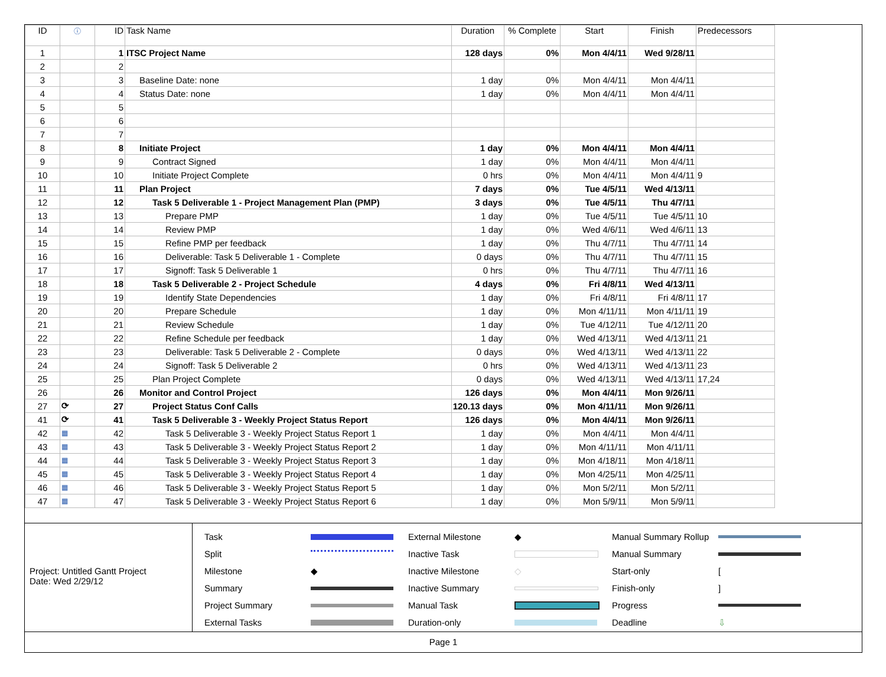| ID | ⓘ | ID | Task Name | Duration | % Complete | Start | Finish | Predecessors |
| --- | --- | --- | --- | --- | --- | --- | --- | --- |
| 1 | | 1 | ITSC Project Name | 128 days | 0% | Mon 4/4/11 | Wed 9/28/11 | |
| 2 | | 2 | | | | | | |
| 3 | | 3 | Baseline Date: none | 1 day | 0% | Mon 4/4/11 | Mon 4/4/11 | |
| 4 | | 4 | Status Date: none | 1 day | 0% | Mon 4/4/11 | Mon 4/4/11 | |
| 5 | | 5 | | | | | | |
| 6 | | 6 | | | | | | |
| 7 | | 7 | | | | | | |
| 8 | | 8 | Initiate Project | 1 day | 0% | Mon 4/4/11 | Mon 4/4/11 | |
| 9 | | 9 | Contract Signed | 1 day | 0% | Mon 4/4/11 | Mon 4/4/11 | |
| 10 | | 10 | Initiate Project Complete | 0 hrs | 0% | Mon 4/4/11 | Mon 4/4/11 | 9 |
| 11 | | 11 | Plan Project | 7 days | 0% | Tue 4/5/11 | Wed 4/13/11 | |
| 12 | | 12 | Task 5 Deliverable 1 - Project Management Plan (PMP) | 3 days | 0% | Tue 4/5/11 | Thu 4/7/11 | |
| 13 | | 13 | Prepare PMP | 1 day | 0% | Tue 4/5/11 | Tue 4/5/11 | 10 |
| 14 | | 14 | Review PMP | 1 day | 0% | Wed 4/6/11 | Wed 4/6/11 | 13 |
| 15 | | 15 | Refine PMP per feedback | 1 day | 0% | Thu 4/7/11 | Thu 4/7/11 | 14 |
| 16 | | 16 | Deliverable: Task 5 Deliverable 1 - Complete | 0 days | 0% | Thu 4/7/11 | Thu 4/7/11 | 15 |
| 17 | | 17 | Signoff: Task 5 Deliverable 1 | 0 hrs | 0% | Thu 4/7/11 | Thu 4/7/11 | 16 |
| 18 | | 18 | Task 5 Deliverable 2 - Project Schedule | 4 days | 0% | Fri 4/8/11 | Wed 4/13/11 | |
| 19 | | 19 | Identify State Dependencies | 1 day | 0% | Fri 4/8/11 | Fri 4/8/11 | 17 |
| 20 | | 20 | Prepare Schedule | 1 day | 0% | Mon 4/11/11 | Mon 4/11/11 | 19 |
| 21 | | 21 | Review Schedule | 1 day | 0% | Tue 4/12/11 | Tue 4/12/11 | 20 |
| 22 | | 22 | Refine Schedule per feedback | 1 day | 0% | Wed 4/13/11 | Wed 4/13/11 | 21 |
| 23 | | 23 | Deliverable: Task 5 Deliverable 2 - Complete | 0 days | 0% | Wed 4/13/11 | Wed 4/13/11 | 22 |
| 24 | | 24 | Signoff: Task 5 Deliverable 2 | 0 hrs | 0% | Wed 4/13/11 | Wed 4/13/11 | 23 |
| 25 | | 25 | Plan Project Complete | 0 days | 0% | Wed 4/13/11 | Wed 4/13/11 | 17,24 |
| 26 | | 26 | Monitor and Control Project | 126 days | 0% | Mon 4/4/11 | Mon 9/26/11 | |
| 27 | ⟳ | 27 | Project Status Conf Calls | 120.13 days | 0% | Mon 4/11/11 | Mon 9/26/11 | |
| 41 | ⟳ | 41 | Task 5 Deliverable 3 - Weekly Project Status Report | 126 days | 0% | Mon 4/4/11 | Mon 9/26/11 | |
| 42 | ▦ | 42 | Task 5 Deliverable 3 - Weekly Project Status Report 1 | 1 day | 0% | Mon 4/4/11 | Mon 4/4/11 | |
| 43 | ▦ | 43 | Task 5 Deliverable 3 - Weekly Project Status Report 2 | 1 day | 0% | Mon 4/11/11 | Mon 4/11/11 | |
| 44 | ▦ | 44 | Task 5 Deliverable 3 - Weekly Project Status Report 3 | 1 day | 0% | Mon 4/18/11 | Mon 4/18/11 | |
| 45 | ▦ | 45 | Task 5 Deliverable 3 - Weekly Project Status Report 4 | 1 day | 0% | Mon 4/25/11 | Mon 4/25/11 | |
| 46 | ▦ | 46 | Task 5 Deliverable 3 - Weekly Project Status Report 5 | 1 day | 0% | Mon 5/2/11 | Mon 5/2/11 | |
| 47 | ▦ | 47 | Task 5 Deliverable 3 - Weekly Project Status Report 6 | 1 day | 0% | Mon 5/9/11 | Mon 5/9/11 | |
Project: Untitled Gantt Project
Date: Wed 2/29/12
Task
External Milestone
◆
Manual Summary Rollup
Split
Inactive Task
Manual Summary
Milestone
◆
Inactive Milestone
◇
Start-only
[
Summary
Inactive Summary
Finish-only
]
Project Summary
Manual Task
Progress
External Tasks
Duration-only
Deadline
⇩
Page 1